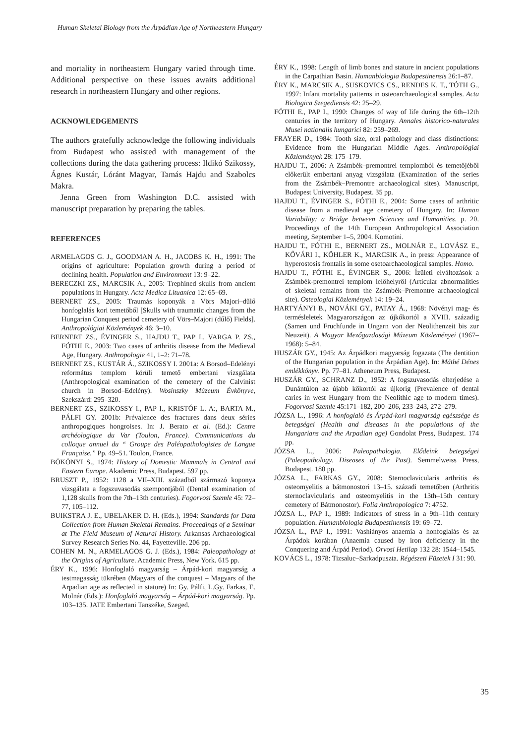Human Skeletal Biology from the Árpádian Age of Northeastern Hungary
and mortality in northeastern Hungary varied through time. Additional perspective on these issues awaits additional research in northeastern Hungary and other regions.
ACKNOWLEDGEMENTS
The authors gratefully acknowledge the following individuals from Budapest who assisted with management of the collections during the data gathering process: Ildikó Szikossy, Ágnes Kustár, Lóránt Magyar, Tamás Hajdu and Szabolcs Makra.
Jenna Green from Washington D.C. assisted with manuscript preparation by preparing the tables.
REFERENCES
ARMELAGOS G. J., GOODMAN A. H., JACOBS K. H., 1991: The origins of agriculture: Population growth during a period of declining health. Population and Environment 13: 9–22.
BERECZKI ZS., MARCSIK A., 2005: Trephined skulls from ancient populations in Hungary. Acta Medica Lituanica 12: 65–69.
BERNERT ZS., 2005: Traumás koponyák a Vörs Majori–dűlő honfoglalás kori temetőből [Skulls with traumatic changes from the Hungarian Conquest period cemetery of Vörs–Majori (dűlő) Fields]. Anthropológiai Közlemények 46: 3–10.
BERNERT ZS., ÉVINGER S., HAJDU T., PAP I., VARGA P. ZS., FÓTHI E., 2003: Two cases of arthritis disease from the Medieval Age, Hungary. Anthropologie 41, 1–2: 71–78.
BERNERT ZS., KUSTÁR Á., SZIKOSSY I. 2001a: A Borsod–Edelényi református templom körüli temető embertani vizsgálata (Anthropological examination of the cemetery of the Calvinist church in Borsod–Edelény). Wosinszky Múzeum Évkönyve, Szekszárd: 295–320.
BERNERT ZS., SZIKOSSY I., PAP I., KRISTÓF L. A:, BARTA M., PÁLFI GY. 2001b: Prévalence des fractures dans deux séries anthropogiques hongroises. In: J. Berato et al. (Ed.): Centre archéologique du Var (Toulon, France). Communications du colloque annuel du “ Groupe des Paléopathologistes de Langue Française.” Pp. 49–51. Toulon, France.
BÖKÖNYI S., 1974: History of Domestic Mammals in Central and Eastern Europe. Akademic Press, Budapest. 597 pp.
BRUSZT P., 1952: 1128 a VII–XIII. századból származó koponya vizsgálata a fogszuvasodás szempontjából (Dental examination of 1,128 skulls from the 7th–13th centuries). Fogorvosi Szemle 45: 72–77, 105–112.
BUIKSTRA J. E., UBELAKER D. H. (Eds.), 1994: Standards for Data Collection from Human Skeletal Remains. Proceedings of a Seminar at The Field Museum of Natural History. Arkansas Archaeological Survey Research Series No. 44, Fayetteville. 206 pp.
COHEN M. N., ARMELAGOS G. J. (Eds.), 1984: Paleopathology at the Origins of Agriculture. Academic Press, New York. 615 pp.
ÉRY K., 1996: Honfoglaló magyarság – Árpád-kori magyarság a testmagasság tükrében (Magyars of the conquest – Magyars of the Arpadian age as reflected in stature) In: Gy. Pálfi, L.Gy. Farkas, E. Molnár (Eds.): Honfoglaló magyarság – Árpád-kori magyarság. Pp. 103–135. JATE Embertani Tanszéke, Szeged.
ÉRY K., 1998: Length of limb bones and stature in ancient populations in the Carpathian Basin. Humanbiologia Budapestinensis 26:1–87.
ÉRY K., MARCSIK A., SUSKOVICS CS., RENDES K. T., TÓTH G., 1997: Infant mortality patterns in osteoarchaeological samples. Acta Biologica Szegediensis 42: 25–29.
FÓTHI E., PAP I., 1990: Changes of way of life during the 6th–12th centuries in the territory of Hungary. Annales historico-naturales Musei nationalis hungarici 82: 259–269.
FRAYER D., 1984: Tooth size, oral pathology and class distinctions: Evidence from the Hungarian Middle Ages. Anthropológiai Közlemények 28: 175–179.
HAJDU T., 2006: A Zsámbék–premontrei templomból és temetőjéből előkerült embertani anyag vizsgálata (Examination of the series from the Zsámbék–Premontre archaeological sites). Manuscript, Budapest University, Budapest. 35 pp.
HAJDU T., ÉVINGER S., FÓTHI E., 2004: Some cases of arthritic disease from a medieval age cemetery of Hungary. In: Human Variability: a Bridge between Sciences and Humanities. p. 20. Proceedings of the 14th European Anthropological Association meeting, September 1–5, 2004. Komotini.
HAJDU T., FÓTHI E., BERNERT ZS., MOLNÁR E., LOVÁSZ E., KŐVÁRI I., KÖHLER K., MARCSIK A., in press: Appearance of hyperostosis frontalis in some osetoarchaeological samples. Homo.
HAJDU T., FÓTHI E., ÉVINGER S., 2006: Ízületi elváltozások a Zsámbék-premontrei templom lelőhelyről (Articular abnormalities of skeletal remains from the Zsámbék–Premontre archaeological site). Osteologiai Közlemények 14: 19–24.
HARTYÁNYI B., NOVÁKI GY., PATAY Á., 1968: Növényi mag- és termésleletek Magyarországon az újkőkortól a XVIII. századig (Samen und Fruchfunde in Ungarn von der Neolithenzeit bis zur Neuzeit). A Magyar Mezőgazdasági Múzeum Közleményei (1967–1968): 5–84.
HUSZÁR GY., 1945: Az Árpádkori magyarság fogazata (The dentition of the Hungarian population in the Árpádian Age). In: Máthé Dénes emlékkönyv. Pp. 77–81. Atheneum Press, Budapest.
HUSZÁR GY., SCHRANZ D., 1952: A fogszuvasodás elterjedése a Dunántúlon az újabb kőkortól az újkorig (Prevalence of dental caries in west Hungary from the Neolithic age to modern times). Fogorvosi Szemle 45:171–182, 200–206, 233–243, 272–279.
JÓZSA L., 1996: A honfoglaló és Árpád-kori magyarság egészsége és betegségei (Health and diseases in the populations of the Hungarians and the Arpadian age) Gondolat Press, Budapest. 174 pp.
JÓZSA L., 2006: Paleopathologia. Elődeink betegségei (Paleopathology. Diseases of the Past). Semmelweiss Press, Budapest. 180 pp.
JÓZSA L., FARKAS GY., 2008: Sternoclavicularis arthritis és osteomyelitis a bátmonostori 13–15. századi temetőben (Arthritis sternoclavicularis and osteomyelitis in the 13th–15th century cemetery of Bátmonostor). Folia Anthropologica 7: 4752.
JÓZSA L., PAP I., 1989: Indicators of stress in a 9th–11th century population. Humanbiologia Budapestinensis 19: 69–72.
JÓZSA L., PAP I., 1991: Vashiányos anaemia a honfoglalás és az Árpádok korában (Anaemia caused by iron deficiency in the Conquering and Árpád Period). Orvosi Hetilap 132 28: 1544–1545.
KOVÁCS L., 1978: Tizsaluc–Sarkadpuszta. Régészeti Füzetek I 31: 90.
35